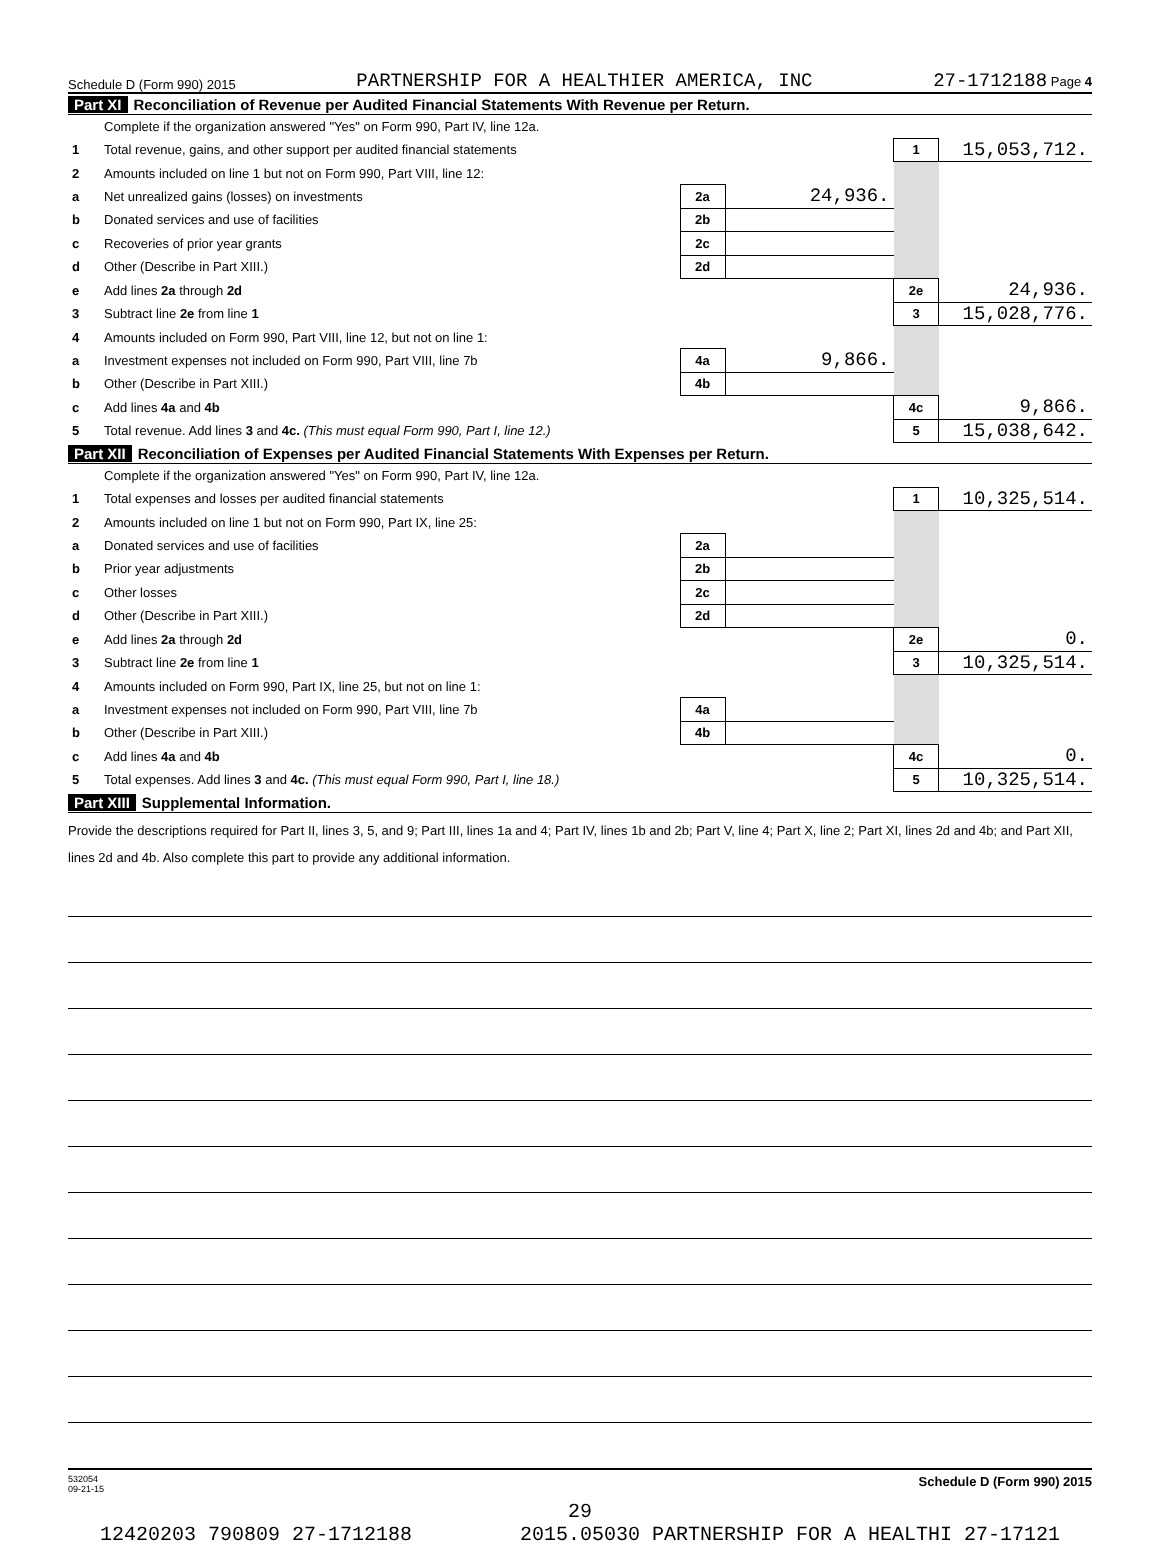Schedule D (Form 990) 2015 PARTNERSHIP FOR A HEALTHIER AMERICA, INC 27-1712188 Page 4
Part XI Reconciliation of Revenue per Audited Financial Statements With Revenue per Return.
| | Complete if the organization answered "Yes" on Form 990, Part IV, line 12a. | | | | |
| 1 | Total revenue, gains, and other support per audited financial statements | | | 1 | 15,053,712. |
| 2 | Amounts included on line 1 but not on Form 990, Part VIII, line 12: | | | | |
| a | Net unrealized gains (losses) on investments | 2a | 24,936. | | |
| b | Donated services and use of facilities | 2b | | | |
| c | Recoveries of prior year grants | 2c | | | |
| d | Other (Describe in Part XIII.) | 2d | | | |
| e | Add lines 2a through 2d | | | 2e | 24,936. |
| 3 | Subtract line 2e from line 1 | | | 3 | 15,028,776. |
| 4 | Amounts included on Form 990, Part VIII, line 12, but not on line 1: | | | | |
| a | Investment expenses not included on Form 990, Part VIII, line 7b | 4a | 9,866. | | |
| b | Other (Describe in Part XIII.) | 4b | | | |
| c | Add lines 4a and 4b | | | 4c | 9,866. |
| 5 | Total revenue. Add lines 3 and 4c. (This must equal Form 990, Part I, line 12.) | | | 5 | 15,038,642. |
Part XII Reconciliation of Expenses per Audited Financial Statements With Expenses per Return.
| | Complete if the organization answered "Yes" on Form 990, Part IV, line 12a. | | | | |
| 1 | Total expenses and losses per audited financial statements | | | 1 | 10,325,514. |
| 2 | Amounts included on line 1 but not on Form 990, Part IX, line 25: | | | | |
| a | Donated services and use of facilities | 2a | | | |
| b | Prior year adjustments | 2b | | | |
| c | Other losses | 2c | | | |
| d | Other (Describe in Part XIII.) | 2d | | | |
| e | Add lines 2a through 2d | | | 2e | 0. |
| 3 | Subtract line 2e from line 1 | | | 3 | 10,325,514. |
| 4 | Amounts included on Form 990, Part IX, line 25, but not on line 1: | | | | |
| a | Investment expenses not included on Form 990, Part VIII, line 7b | 4a | | | |
| b | Other (Describe in Part XIII.) | 4b | | | |
| c | Add lines 4a and 4b | | | 4c | 0. |
| 5 | Total expenses. Add lines 3 and 4c. (This must equal Form 990, Part I, line 18.) | | | 5 | 10,325,514. |
Part XIII Supplemental Information.
Provide the descriptions required for Part II, lines 3, 5, and 9; Part III, lines 1a and 4; Part IV, lines 1b and 2b; Part V, line 4; Part X, line 2; Part XI, lines 2d and 4b; and Part XII, lines 2d and 4b. Also complete this part to provide any additional information.
532054
09-21-15 Schedule D (Form 990) 2015
29
12420203 790809 27-1712188 2015.05030 PARTNERSHIP FOR A HEALTHI 27-17121